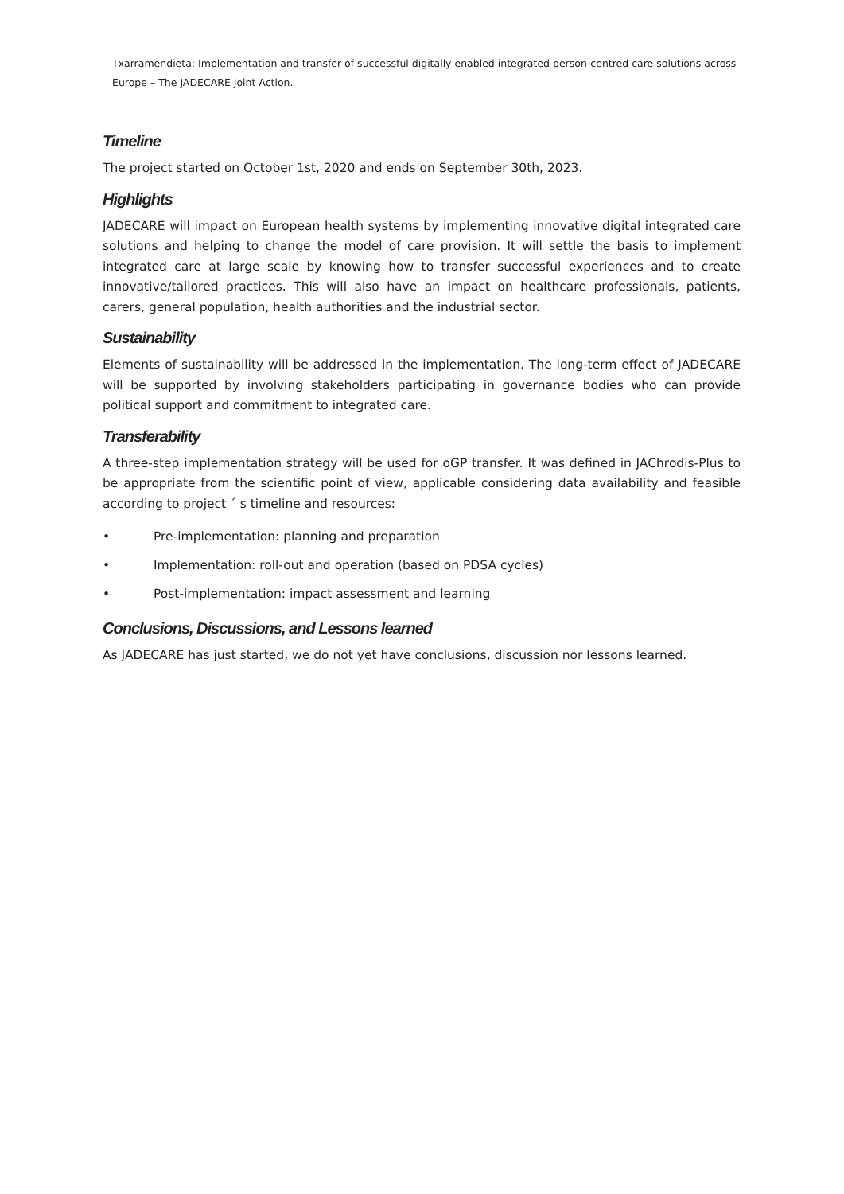Txarramendieta: Implementation and transfer of successful digitally enabled integrated person-centred care solutions across Europe – The JADECARE Joint Action.
Timeline
The project started on October 1st, 2020 and ends on September 30th, 2023.
Highlights
JADECARE will impact on European health systems by implementing innovative digital integrated care solutions and helping to change the model of care provision. It will settle the basis to implement integrated care at large scale by knowing how to transfer successful experiences and to create innovative/tailored practices. This will also have an impact on healthcare professionals, patients, carers, general population, health authorities and the industrial sector.
Sustainability
Elements of sustainability will be addressed in the implementation. The long-term effect of JADECARE will be supported by involving stakeholders participating in governance bodies who can provide political support and commitment to integrated care.
Transferability
A three-step implementation strategy will be used for oGP transfer. It was defined in JAChrodis-Plus to be appropriate from the scientific point of view, applicable considering data availability and feasible according to project ´ s timeline and resources:
• Pre-implementation: planning and preparation
• Implementation: roll-out and operation (based on PDSA cycles)
• Post-implementation: impact assessment and learning
Conclusions, Discussions, and Lessons learned
As JADECARE has just started, we do not yet have conclusions, discussion nor lessons learned.